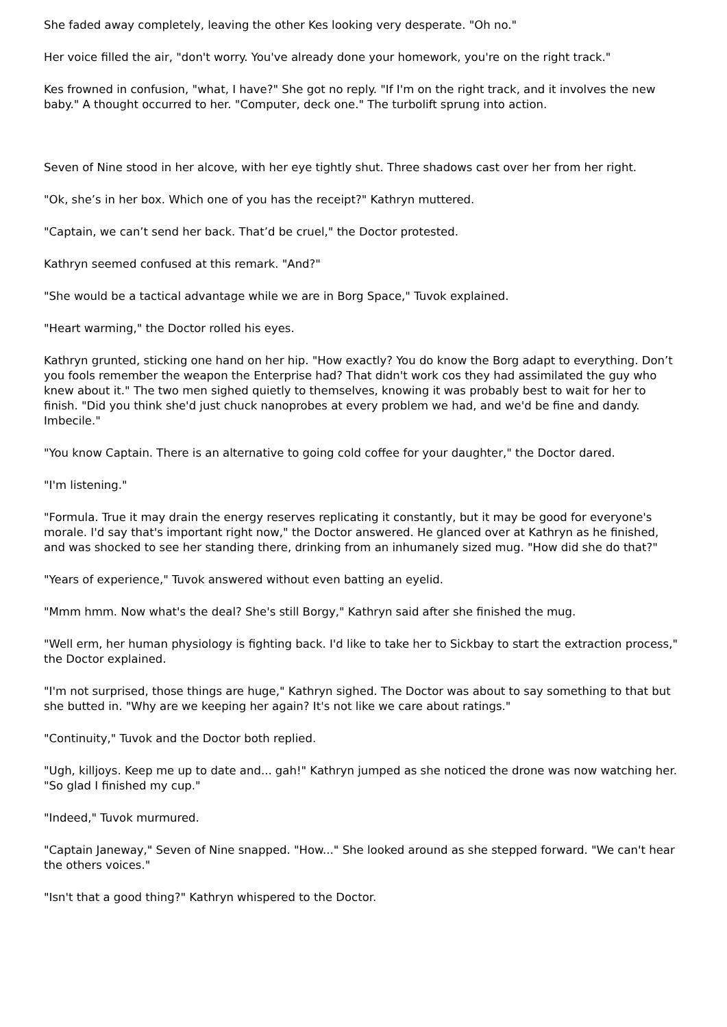She faded away completely, leaving the other Kes looking very desperate. "Oh no."
Her voice filled the air, "don't worry. You've already done your homework, you're on the right track."
Kes frowned in confusion, "what, I have?" She got no reply. "If I'm on the right track, and it involves the new baby." A thought occurred to her. "Computer, deck one." The turbolift sprung into action.
Seven of Nine stood in her alcove, with her eye tightly shut. Three shadows cast over her from her right.
"Ok, she’s in her box. Which one of you has the receipt?" Kathryn muttered.
"Captain, we can’t send her back. That’d be cruel," the Doctor protested.
Kathryn seemed confused at this remark. "And?"
"She would be a tactical advantage while we are in Borg Space," Tuvok explained.
"Heart warming," the Doctor rolled his eyes.
Kathryn grunted, sticking one hand on her hip. "How exactly? You do know the Borg adapt to everything. Don’t you fools remember the weapon the Enterprise had? That didn't work cos they had assimilated the guy who knew about it." The two men sighed quietly to themselves, knowing it was probably best to wait for her to finish. "Did you think she'd just chuck nanoprobes at every problem we had, and we'd be fine and dandy. Imbecile."
"You know Captain. There is an alternative to going cold coffee for your daughter," the Doctor dared.
"I'm listening."
"Formula. True it may drain the energy reserves replicating it constantly, but it may be good for everyone's morale. I'd say that's important right now," the Doctor answered. He glanced over at Kathryn as he finished, and was shocked to see her standing there, drinking from an inhumanely sized mug. "How did she do that?"
"Years of experience," Tuvok answered without even batting an eyelid.
"Mmm hmm. Now what's the deal? She's still Borgy," Kathryn said after she finished the mug.
"Well erm, her human physiology is fighting back. I'd like to take her to Sickbay to start the extraction process," the Doctor explained.
"I'm not surprised, those things are huge," Kathryn sighed. The Doctor was about to say something to that but she butted in. "Why are we keeping her again? It's not like we care about ratings."
"Continuity," Tuvok and the Doctor both replied.
"Ugh, killjoys. Keep me up to date and... gah!" Kathryn jumped as she noticed the drone was now watching her. "So glad I finished my cup."
"Indeed," Tuvok murmured.
"Captain Janeway," Seven of Nine snapped. "How..." She looked around as she stepped forward. "We can't hear the others voices."
"Isn't that a good thing?" Kathryn whispered to the Doctor.